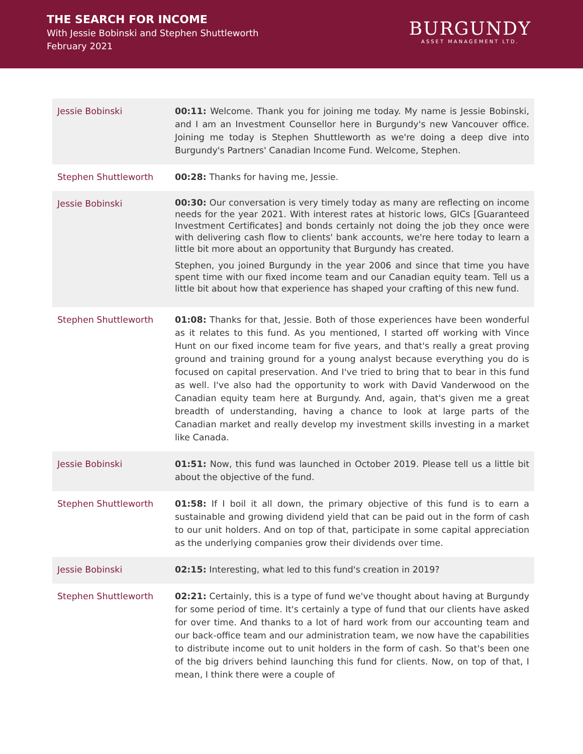THE SEARCH FOR INCOME
With Jessie Bobinski and Stephen Shuttleworth
February 2021
BURGUNDY
ASSET MANAGEMENT LTD.
| Jessie Bobinski | 00:11: Welcome. Thank you for joining me today. My name is Jessie Bobinski, and I am an Investment Counsellor here in Burgundy's new Vancouver office. Joining me today is Stephen Shuttleworth as we're doing a deep dive into Burgundy's Partners' Canadian Income Fund. Welcome, Stephen. |
| Stephen Shuttleworth | 00:28: Thanks for having me, Jessie. |
| Jessie Bobinski | 00:30: Our conversation is very timely today as many are reflecting on income needs for the year 2021. With interest rates at historic lows, GICs [Guaranteed Investment Certificates] and bonds certainly not doing the job they once were with delivering cash flow to clients' bank accounts, we're here today to learn a little bit more about an opportunity that Burgundy has created. Stephen, you joined Burgundy in the year 2006 and since that time you have spent time with our fixed income team and our Canadian equity team. Tell us a little bit about how that experience has shaped your crafting of this new fund. |
| Stephen Shuttleworth | 01:08: Thanks for that, Jessie. Both of those experiences have been wonderful as it relates to this fund. As you mentioned, I started off working with Vince Hunt on our fixed income team for five years, and that's really a great proving ground and training ground for a young analyst because everything you do is focused on capital preservation. And I've tried to bring that to bear in this fund as well. I've also had the opportunity to work with David Vanderwood on the Canadian equity team here at Burgundy. And, again, that's given me a great breadth of understanding, having a chance to look at large parts of the Canadian market and really develop my investment skills investing in a market like Canada. |
| Jessie Bobinski | 01:51: Now, this fund was launched in October 2019. Please tell us a little bit about the objective of the fund. |
| Stephen Shuttleworth | 01:58: If I boil it all down, the primary objective of this fund is to earn a sustainable and growing dividend yield that can be paid out in the form of cash to our unit holders. And on top of that, participate in some capital appreciation as the underlying companies grow their dividends over time. |
| Jessie Bobinski | 02:15: Interesting, what led to this fund's creation in 2019? |
| Stephen Shuttleworth | 02:21: Certainly, this is a type of fund we've thought about having at Burgundy for some period of time. It's certainly a type of fund that our clients have asked for over time. And thanks to a lot of hard work from our accounting team and our back-office team and our administration team, we now have the capabilities to distribute income out to unit holders in the form of cash. So that's been one of the big drivers behind launching this fund for clients. Now, on top of that, I mean, I think there were a couple of |